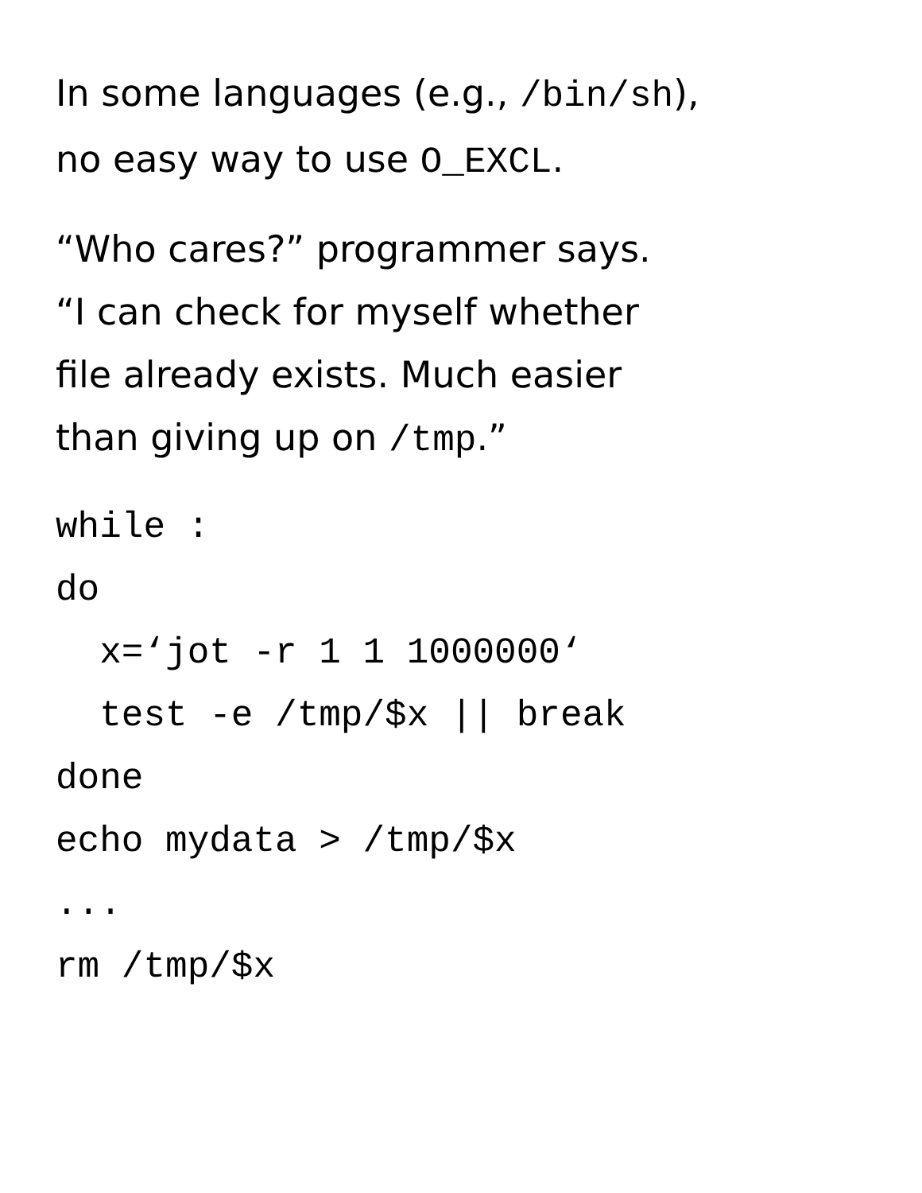In some languages (e.g., /bin/sh),
no easy way to use O_EXCL.
“Who cares?” programmer says.
“I can check for myself whether
file already exists. Much easier
than giving up on /tmp.”
while :
do
  x=‘jot -r 1 1 1000000‘
  test -e /tmp/$x || break
done
echo mydata > /tmp/$x
...
rm /tmp/$x